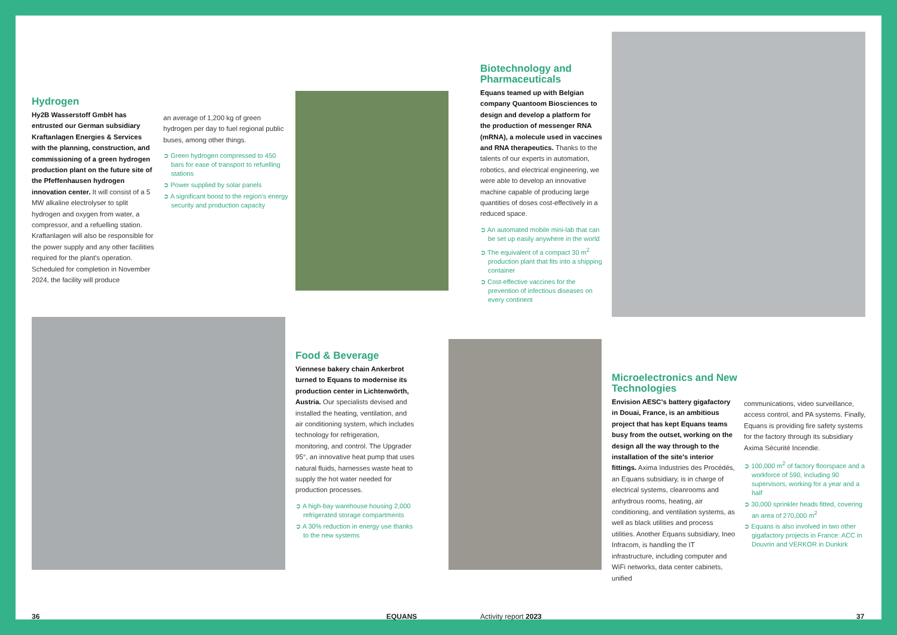Hydrogen
Hy2B Wasserstoff GmbH has entrusted our German subsidiary Kraftanlagen Energies & Services with the planning, construction, and commissioning of a green hydrogen production plant on the future site of the Pfeffenhausen hydrogen innovation center. It will consist of a 5 MW alkaline electrolyser to split hydrogen and oxygen from water, a compressor, and a refuelling station. Kraftanlagen will also be responsible for the power supply and any other facilities required for the plant's operation. Scheduled for completion in November 2024, the facility will produce
an average of 1,200 kg of green hydrogen per day to fuel regional public buses, among other things.
➲ Green hydrogen compressed to 450 bars for ease of transport to refuelling stations
➲ Power supplied by solar panels
➲ A significant boost to the region's energy security and production capacity
Biotechnology and Pharmaceuticals
Equans teamed up with Belgian company Quantoom Biosciences to design and develop a platform for the production of messenger RNA (mRNA), a molecule used in vaccines and RNA therapeutics. Thanks to the talents of our experts in automation, robotics, and electrical engineering, we were able to develop an innovative machine capable of producing large quantities of doses cost-effectively in a reduced space.
➲ An automated mobile mini-lab that can be set up easily anywhere in the world
➲ The equivalent of a compact 30 m<sup>2</sup> production plant that fits into a shipping container
➲ Cost-effective vaccines for the prevention of infectious diseases on every continent
Food & Beverage
Viennese bakery chain Ankerbrot turned to Equans to modernise its production center in Lichtenwörth, Austria. Our specialists devised and installed the heating, ventilation, and air conditioning system, which includes technology for refrigeration, monitoring, and control. The Upgrader 95°, an innovative heat pump that uses natural fluids, harnesses waste heat to supply the hot water needed for production processes.
➲ A high-bay warehouse housing 2,000 refrigerated storage compartments
➲ A 30% reduction in energy use thanks to the new systems
Microelectronics and New Technologies
Envision AESC's battery gigafactory in Douai, France, is an ambitious project that has kept Equans teams busy from the outset, working on the design all the way through to the installation of the site's interior fittings. Axima Industries des Procédés, an Equans subsidiary, is in charge of electrical systems, cleanrooms and anhydrous rooms, heating, air conditioning, and ventilation systems, as well as black utilities and process utilities. Another Equans subsidiary, Ineo Infracom, is handling the IT infrastructure, including computer and WiFi networks, data center cabinets, unified
communications, video surveillance, access control, and PA systems. Finally, Equans is providing fire safety systems for the factory through its subsidiary Axima Sécurité Incendie.
➲ 100,000 m<sup>2</sup> of factory floorspace and a workforce of 590, including 90 supervisors, working for a year and a half
➲ 30,000 sprinkler heads fitted, covering an area of 270,000 m<sup>2</sup>
➲ Equans is also involved in two other gigafactory projects in France: ACC in Douvrin and VERKOR in Dunkirk
36 EQUANS Activity report 2023 37